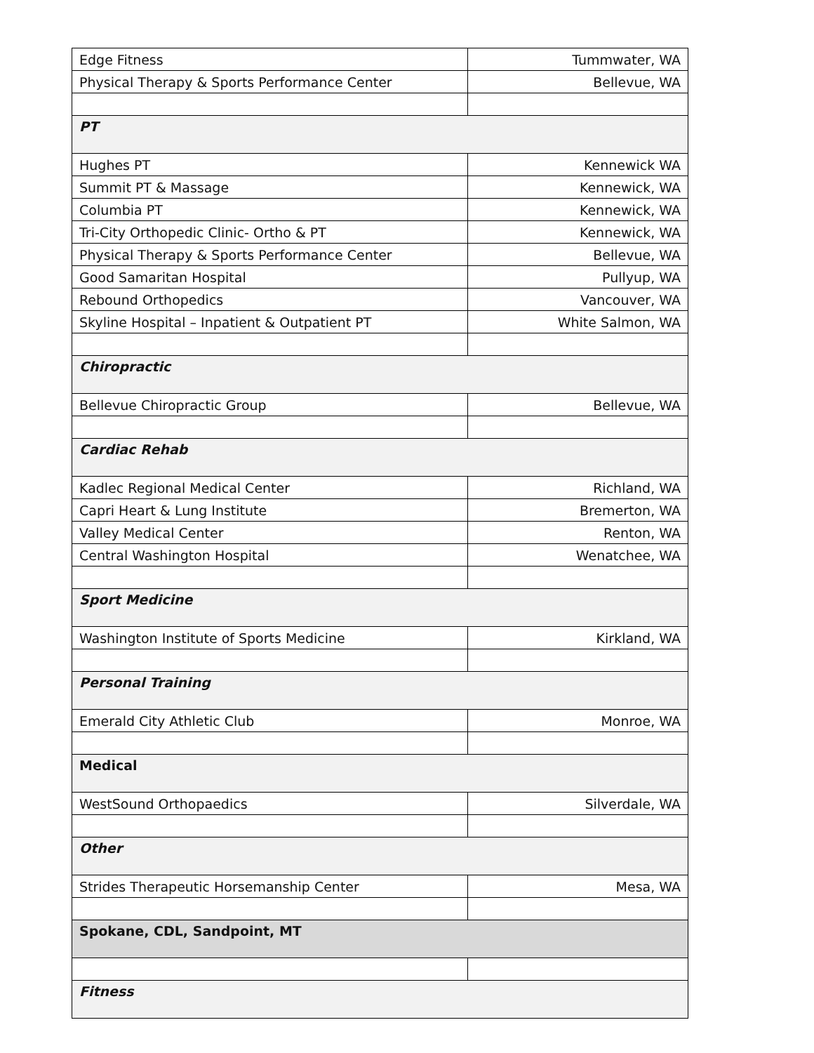| Edge Fitness | Tummwater, WA |
| Physical Therapy & Sports Performance Center | Bellevue, WA |
| PT | |
| Hughes PT | Kennewick WA |
| Summit PT & Massage | Kennewick, WA |
| Columbia PT | Kennewick, WA |
| Tri-City Orthopedic Clinic- Ortho & PT | Kennewick, WA |
| Physical Therapy & Sports Performance Center | Bellevue, WA |
| Good Samaritan Hospital | Pullyup, WA |
| Rebound Orthopedics | Vancouver, WA |
| Skyline Hospital – Inpatient & Outpatient PT | White Salmon, WA |
| Chiropractic | |
| Bellevue Chiropractic Group | Bellevue, WA |
| Cardiac Rehab | |
| Kadlec Regional Medical Center | Richland, WA |
| Capri Heart & Lung Institute | Bremerton, WA |
| Valley Medical Center | Renton, WA |
| Central Washington Hospital | Wenatchee, WA |
| Sport Medicine | |
| Washington Institute of Sports Medicine | Kirkland, WA |
| Personal Training | |
| Emerald City Athletic Club | Monroe, WA |
| Medical | |
| WestSound Orthopaedics | Silverdale, WA |
| Other | |
| Strides Therapeutic Horsemanship Center | Mesa, WA |
| Spokane, CDL, Sandpoint, MT | |
| Fitness | |